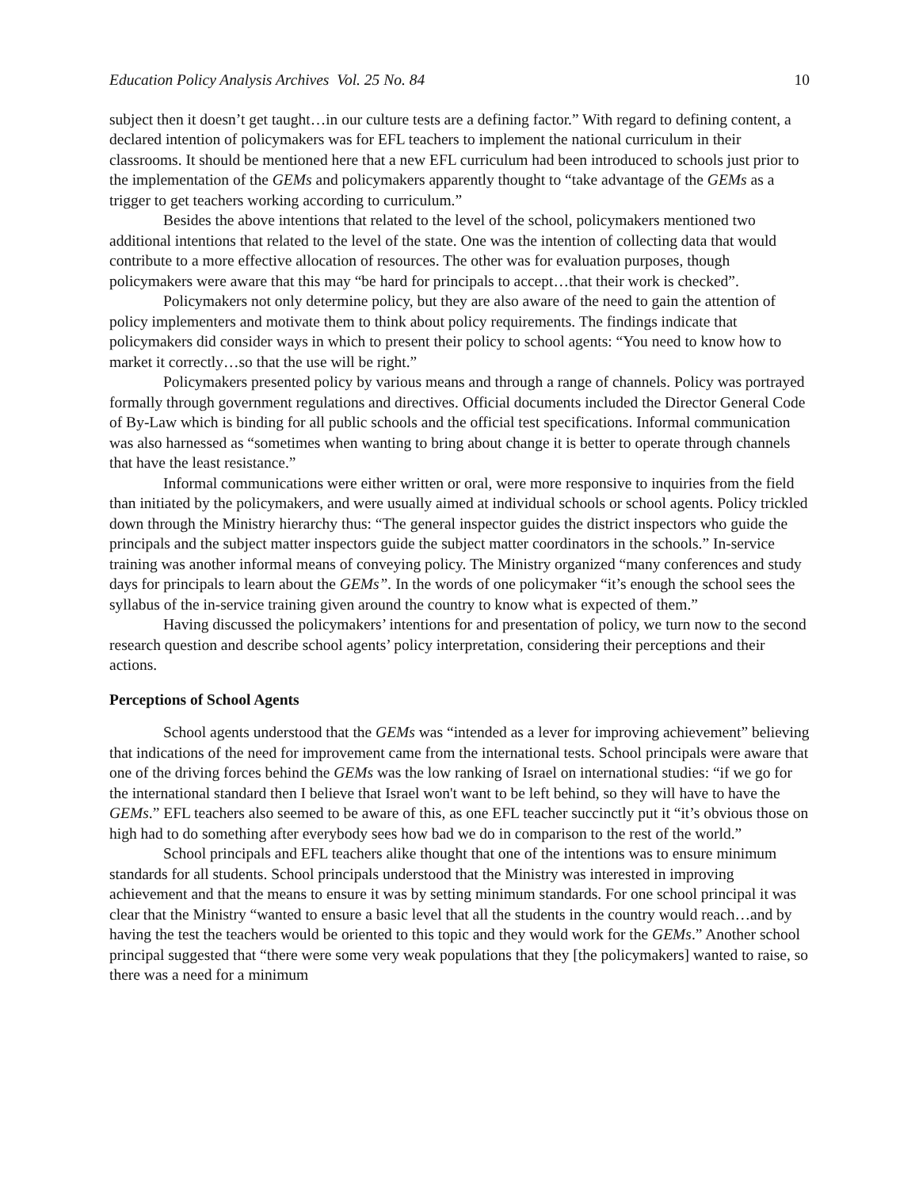Education Policy Analysis Archives Vol. 25 No. 84 10
subject then it doesn’t get taught…in our culture tests are a defining factor.” With regard to defining content, a declared intention of policymakers was for EFL teachers to implement the national curriculum in their classrooms. It should be mentioned here that a new EFL curriculum had been introduced to schools just prior to the implementation of the GEMs and policymakers apparently thought to “take advantage of the GEMs as a trigger to get teachers working according to curriculum.”
Besides the above intentions that related to the level of the school, policymakers mentioned two additional intentions that related to the level of the state. One was the intention of collecting data that would contribute to a more effective allocation of resources. The other was for evaluation purposes, though policymakers were aware that this may “be hard for principals to accept…that their work is checked”.
Policymakers not only determine policy, but they are also aware of the need to gain the attention of policy implementers and motivate them to think about policy requirements. The findings indicate that policymakers did consider ways in which to present their policy to school agents: “You need to know how to market it correctly…so that the use will be right.”
Policymakers presented policy by various means and through a range of channels. Policy was portrayed formally through government regulations and directives. Official documents included the Director General Code of By-Law which is binding for all public schools and the official test specifications. Informal communication was also harnessed as “sometimes when wanting to bring about change it is better to operate through channels that have the least resistance.”
Informal communications were either written or oral, were more responsive to inquiries from the field than initiated by the policymakers, and were usually aimed at individual schools or school agents. Policy trickled down through the Ministry hierarchy thus: “The general inspector guides the district inspectors who guide the principals and the subject matter inspectors guide the subject matter coordinators in the schools.” In-service training was another informal means of conveying policy. The Ministry organized “many conferences and study days for principals to learn about the GEMs”. In the words of one policymaker “it’s enough the school sees the syllabus of the in-service training given around the country to know what is expected of them.”
Having discussed the policymakers’ intentions for and presentation of policy, we turn now to the second research question and describe school agents’ policy interpretation, considering their perceptions and their actions.
Perceptions of School Agents
School agents understood that the GEMs was “intended as a lever for improving achievement” believing that indications of the need for improvement came from the international tests. School principals were aware that one of the driving forces behind the GEMs was the low ranking of Israel on international studies: “if we go for the international standard then I believe that Israel won't want to be left behind, so they will have to have the GEMs.” EFL teachers also seemed to be aware of this, as one EFL teacher succinctly put it “it’s obvious those on high had to do something after everybody sees how bad we do in comparison to the rest of the world.”
School principals and EFL teachers alike thought that one of the intentions was to ensure minimum standards for all students. School principals understood that the Ministry was interested in improving achievement and that the means to ensure it was by setting minimum standards. For one school principal it was clear that the Ministry “wanted to ensure a basic level that all the students in the country would reach…and by having the test the teachers would be oriented to this topic and they would work for the GEMs.” Another school principal suggested that “there were some very weak populations that they [the policymakers] wanted to raise, so there was a need for a minimum